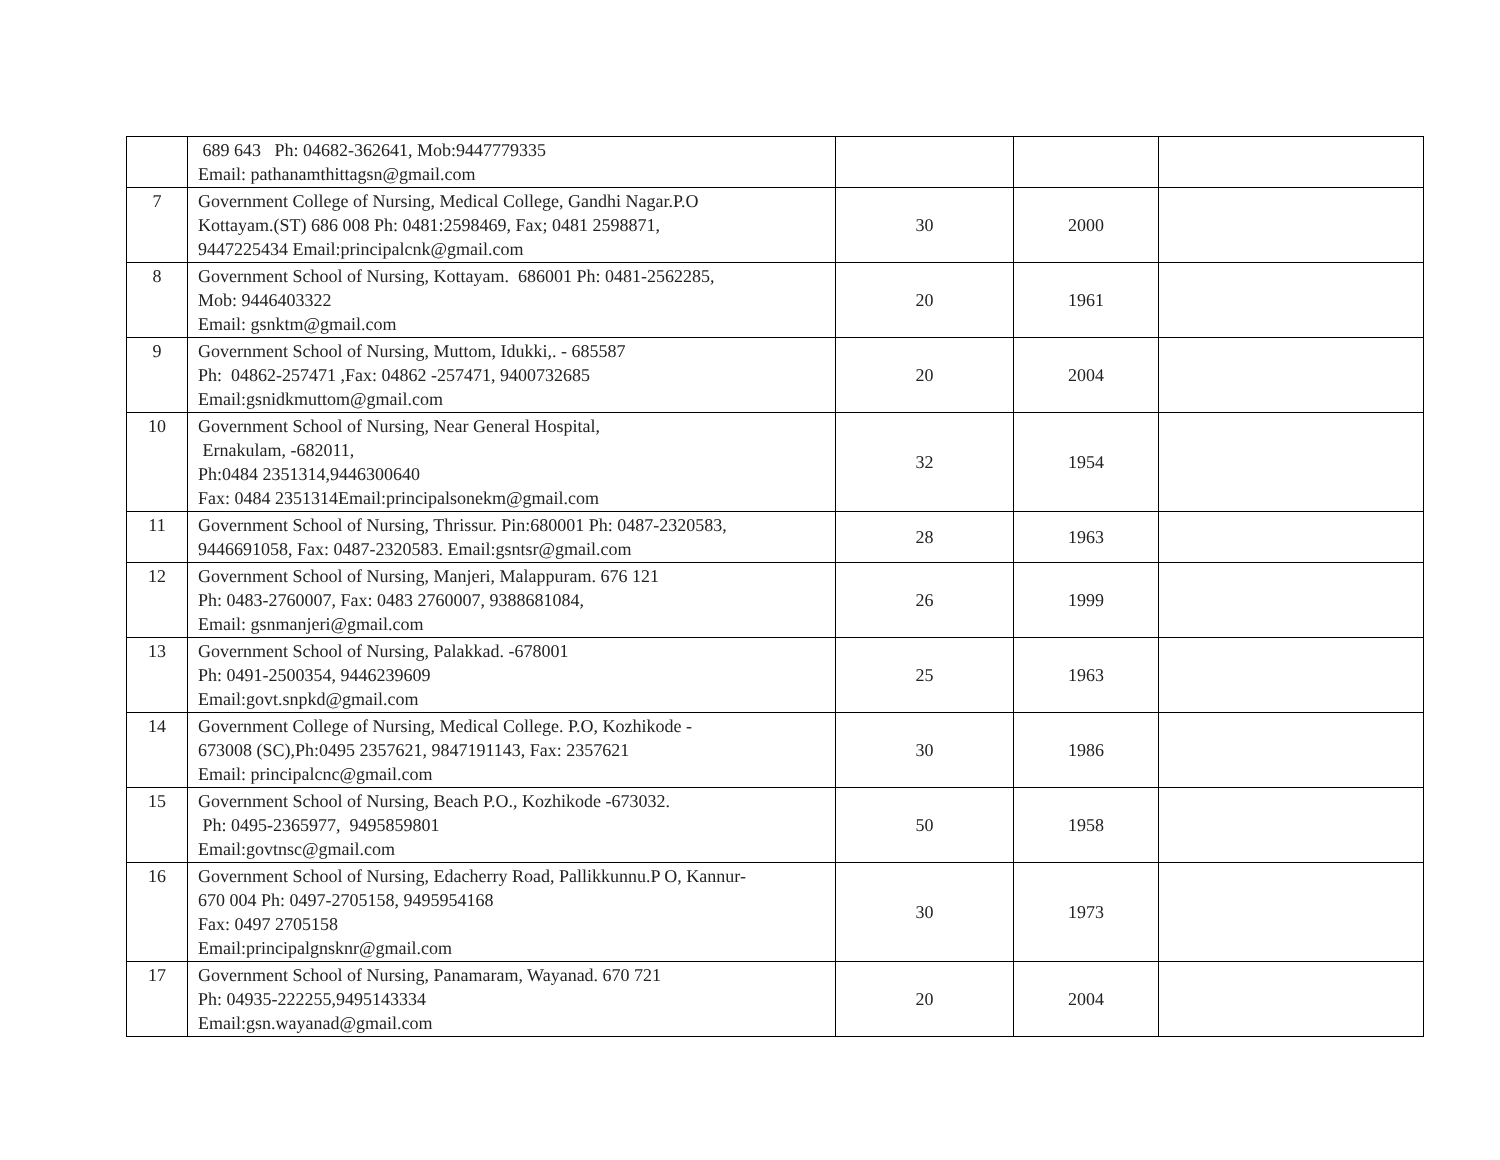| | 689 643 Ph: 04682-362641, Mob:9447779335 Email: pathanamthittagsn@gmail.com | | | |
| 7 | Government College of Nursing, Medical College, Gandhi Nagar.P.O Kottayam.(ST) 686 008 Ph: 0481:2598469, Fax; 0481 2598871, 9447225434 Email:principalcnk@gmail.com | 30 | 2000 | |
| 8 | Government School of Nursing, Kottayam. 686001 Ph: 0481-2562285, Mob: 9446403322 Email: gsnktm@gmail.com | 20 | 1961 | |
| 9 | Government School of Nursing, Muttom, Idukki,. - 685587 Ph: 04862-257471 ,Fax: 04862 -257471, 9400732685 Email:gsnidkmuttom@gmail.com | 20 | 2004 | |
| 10 | Government School of Nursing, Near General Hospital, Ernakulam, -682011, Ph:0484 2351314,9446300640 Fax: 0484 2351314Email:principalsonekm@gmail.com | 32 | 1954 | |
| 11 | Government School of Nursing, Thrissur. Pin:680001 Ph: 0487-2320583, 9446691058, Fax: 0487-2320583. Email:gsntsr@gmail.com | 28 | 1963 | |
| 12 | Government School of Nursing, Manjeri, Malappuram. 676 121 Ph: 0483-2760007, Fax: 0483 2760007, 9388681084, Email: gsnmanjeri@gmail.com | 26 | 1999 | |
| 13 | Government School of Nursing, Palakkad. -678001 Ph: 0491-2500354, 9446239609 Email:govt.snpkd@gmail.com | 25 | 1963 | |
| 14 | Government College of Nursing, Medical College. P.O, Kozhikode - 673008 (SC),Ph:0495 2357621, 9847191143, Fax: 2357621 Email: principalcnc@gmail.com | 30 | 1986 | |
| 15 | Government School of Nursing, Beach P.O., Kozhikode -673032. Ph: 0495-2365977, 9495859801 Email:govtnsc@gmail.com | 50 | 1958 | |
| 16 | Government School of Nursing, Edacherry Road, Pallikkunnu.P O, Kannur- 670 004 Ph: 0497-2705158, 9495954168 Fax: 0497 2705158 Email:principalgnsknr@gmail.com | 30 | 1973 | |
| 17 | Government School of Nursing, Panamaram, Wayanad. 670 721 Ph: 04935-222255,9495143334 Email:gsn.wayanad@gmail.com | 20 | 2004 | |